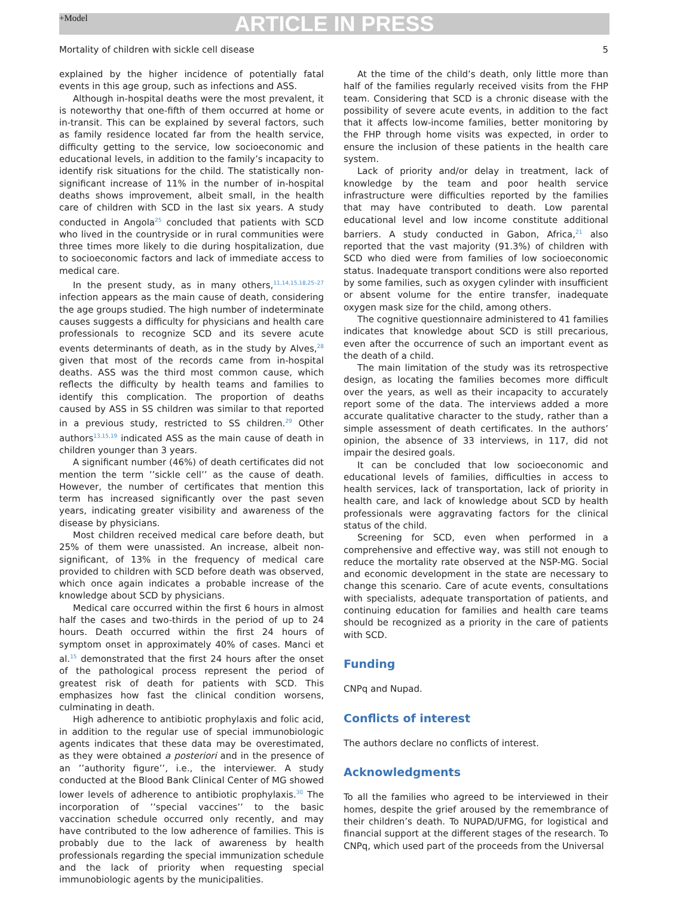+Model
ARTICLE IN PRESS
Mortality of children with sickle cell disease 5
explained by the higher incidence of potentially fatal events in this age group, such as infections and ASS.
Although in-hospital deaths were the most prevalent, it is noteworthy that one-fifth of them occurred at home or in-transit. This can be explained by several factors, such as family residence located far from the health service, difficulty getting to the service, low socioeconomic and educational levels, in addition to the family’s incapacity to identify risk situations for the child. The statistically non-significant increase of 11% in the number of in-hospital deaths shows improvement, albeit small, in the health care of children with SCD in the last six years. A study conducted in Angola<sup>25</sup> concluded that patients with SCD who lived in the countryside or in rural communities were three times more likely to die during hospitalization, due to socioeconomic factors and lack of immediate access to medical care.
In the present study, as in many others,<sup>11,14,15,18,25–27</sup> infection appears as the main cause of death, considering the age groups studied. The high number of indeterminate causes suggests a difficulty for physicians and health care professionals to recognize SCD and its severe acute events determinants of death, as in the study by Alves,<sup>28</sup> given that most of the records came from in-hospital deaths. ASS was the third most common cause, which reflects the difficulty by health teams and families to identify this complication. The proportion of deaths caused by ASS in SS children was similar to that reported in a previous study, restricted to SS children.<sup>29</sup> Other authors<sup>13,15,19</sup> indicated ASS as the main cause of death in children younger than 3 years.
A significant number (46%) of death certificates did not mention the term ’’sickle cell’’ as the cause of death. However, the number of certificates that mention this term has increased significantly over the past seven years, indicating greater visibility and awareness of the disease by physicians.
Most children received medical care before death, but 25% of them were unassisted. An increase, albeit non-significant, of 13% in the frequency of medical care provided to children with SCD before death was observed, which once again indicates a probable increase of the knowledge about SCD by physicians.
Medical care occurred within the first 6 hours in almost half the cases and two-thirds in the period of up to 24 hours. Death occurred within the first 24 hours of symptom onset in approximately 40% of cases. Manci et al.<sup>15</sup> demonstrated that the first 24 hours after the onset of the pathological process represent the period of greatest risk of death for patients with SCD. This emphasizes how fast the clinical condition worsens, culminating in death.
High adherence to antibiotic prophylaxis and folic acid, in addition to the regular use of special immunobiologic agents indicates that these data may be overestimated, as they were obtained a posteriori and in the presence of an ’’authority figure’’, i.e., the interviewer. A study conducted at the Blood Bank Clinical Center of MG showed lower levels of adherence to antibiotic prophylaxis.<sup>30</sup> The incorporation of ’’special vaccines’’ to the basic vaccination schedule occurred only recently, and may have contributed to the low adherence of families. This is probably due to the lack of awareness by health professionals regarding the special immunization schedule and the lack of priority when requesting special immunobiologic agents by the municipalities.
At the time of the child’s death, only little more than half of the families regularly received visits from the FHP team. Considering that SCD is a chronic disease with the possibility of severe acute events, in addition to the fact that it affects low-income families, better monitoring by the FHP through home visits was expected, in order to ensure the inclusion of these patients in the health care system.
Lack of priority and/or delay in treatment, lack of knowledge by the team and poor health service infrastructure were difficulties reported by the families that may have contributed to death. Low parental educational level and low income constitute additional barriers. A study conducted in Gabon, Africa,<sup>21</sup> also reported that the vast majority (91.3%) of children with SCD who died were from families of low socioeconomic status. Inadequate transport conditions were also reported by some families, such as oxygen cylinder with insufficient or absent volume for the entire transfer, inadequate oxygen mask size for the child, among others.
The cognitive questionnaire administered to 41 families indicates that knowledge about SCD is still precarious, even after the occurrence of such an important event as the death of a child.
The main limitation of the study was its retrospective design, as locating the families becomes more difficult over the years, as well as their incapacity to accurately report some of the data. The interviews added a more accurate qualitative character to the study, rather than a simple assessment of death certificates. In the authors’ opinion, the absence of 33 interviews, in 117, did not impair the desired goals.
It can be concluded that low socioeconomic and educational levels of families, difficulties in access to health services, lack of transportation, lack of priority in health care, and lack of knowledge about SCD by health professionals were aggravating factors for the clinical status of the child.
Screening for SCD, even when performed in a comprehensive and effective way, was still not enough to reduce the mortality rate observed at the NSP-MG. Social and economic development in the state are necessary to change this scenario. Care of acute events, consultations with specialists, adequate transportation of patients, and continuing education for families and health care teams should be recognized as a priority in the care of patients with SCD.
Funding
CNPq and Nupad.
Conflicts of interest
The authors declare no conflicts of interest.
Acknowledgments
To all the families who agreed to be interviewed in their homes, despite the grief aroused by the remembrance of their children’s death. To NUPAD/UFMG, for logistical and financial support at the different stages of the research. To CNPq, which used part of the proceeds from the Universal